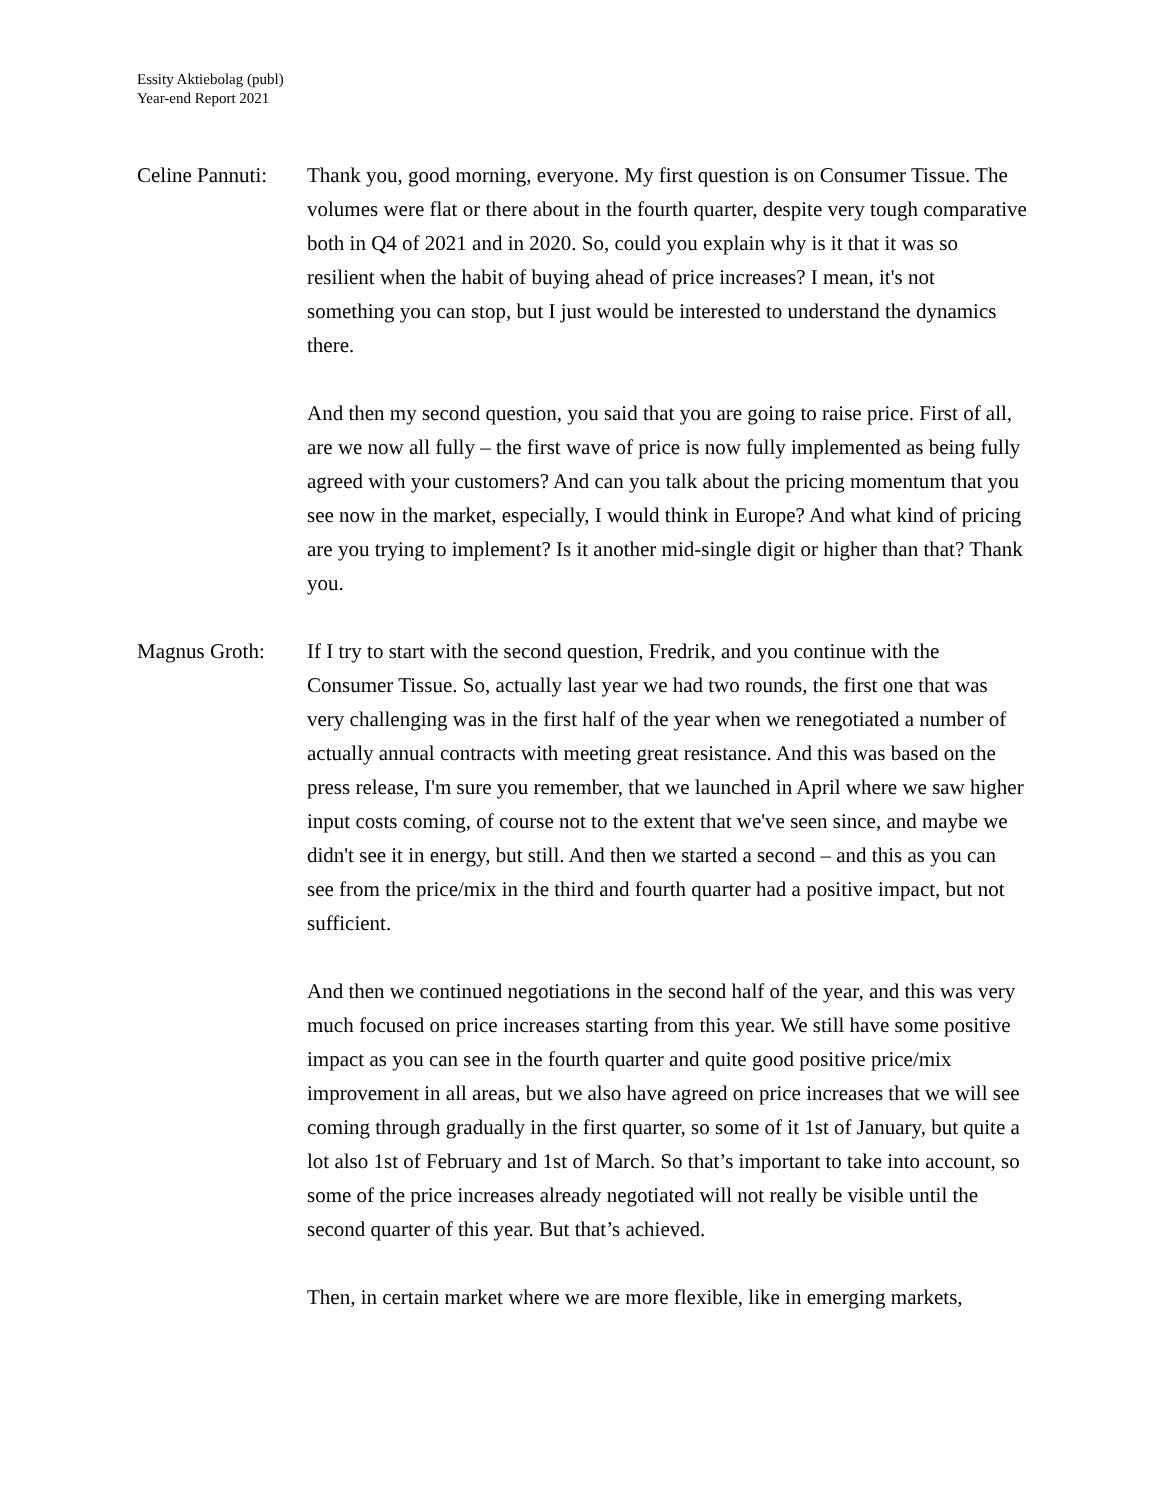Essity Aktiebolag (publ)
Year-end Report 2021
Celine Pannuti:
Thank you, good morning, everyone. My first question is on Consumer Tissue. The volumes were flat or there about in the fourth quarter, despite very tough comparative both in Q4 of 2021 and in 2020. So, could you explain why is it that it was so resilient when the habit of buying ahead of price increases? I mean, it's not something you can stop, but I just would be interested to understand the dynamics there.
And then my second question, you said that you are going to raise price. First of all, are we now all fully – the first wave of price is now fully implemented as being fully agreed with your customers? And can you talk about the pricing momentum that you see now in the market, especially, I would think in Europe? And what kind of pricing are you trying to implement? Is it another mid-single digit or higher than that? Thank you.
Magnus Groth: If I try to start with the second question, Fredrik, and you continue with the Consumer Tissue. So, actually last year we had two rounds, the first one that was very challenging was in the first half of the year when we renegotiated a number of actually annual contracts with meeting great resistance. And this was based on the press release, I'm sure you remember, that we launched in April where we saw higher input costs coming, of course not to the extent that we've seen since, and maybe we didn't see it in energy, but still. And then we started a second – and this as you can see from the price/mix in the third and fourth quarter had a positive impact, but not sufficient.
And then we continued negotiations in the second half of the year, and this was very much focused on price increases starting from this year. We still have some positive impact as you can see in the fourth quarter and quite good positive price/mix improvement in all areas, but we also have agreed on price increases that we will see coming through gradually in the first quarter, so some of it 1st of January, but quite a lot also 1st of February and 1st of March. So that’s important to take into account, so some of the price increases already negotiated will not really be visible until the second quarter of this year. But that’s achieved.
Then, in certain market where we are more flexible, like in emerging markets,